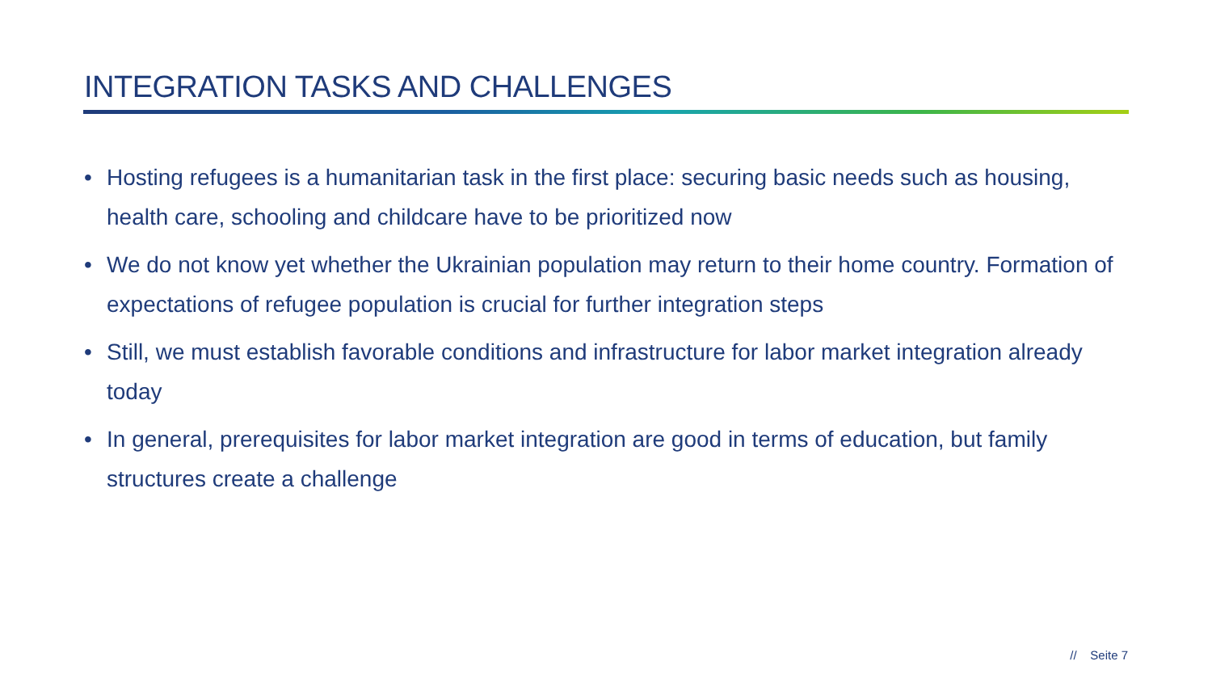INTEGRATION TASKS AND CHALLENGES
• Hosting refugees is a humanitarian task in the first place: securing basic needs such as housing, health care, schooling and childcare have to be prioritized now
• We do not know yet whether the Ukrainian population may return to their home country. Formation of expectations of refugee population is crucial for further integration steps
• Still, we must establish favorable conditions and infrastructure for labor market integration already today
• In general, prerequisites for labor market integration are good in terms of education, but family structures create a challenge
// Seite 7